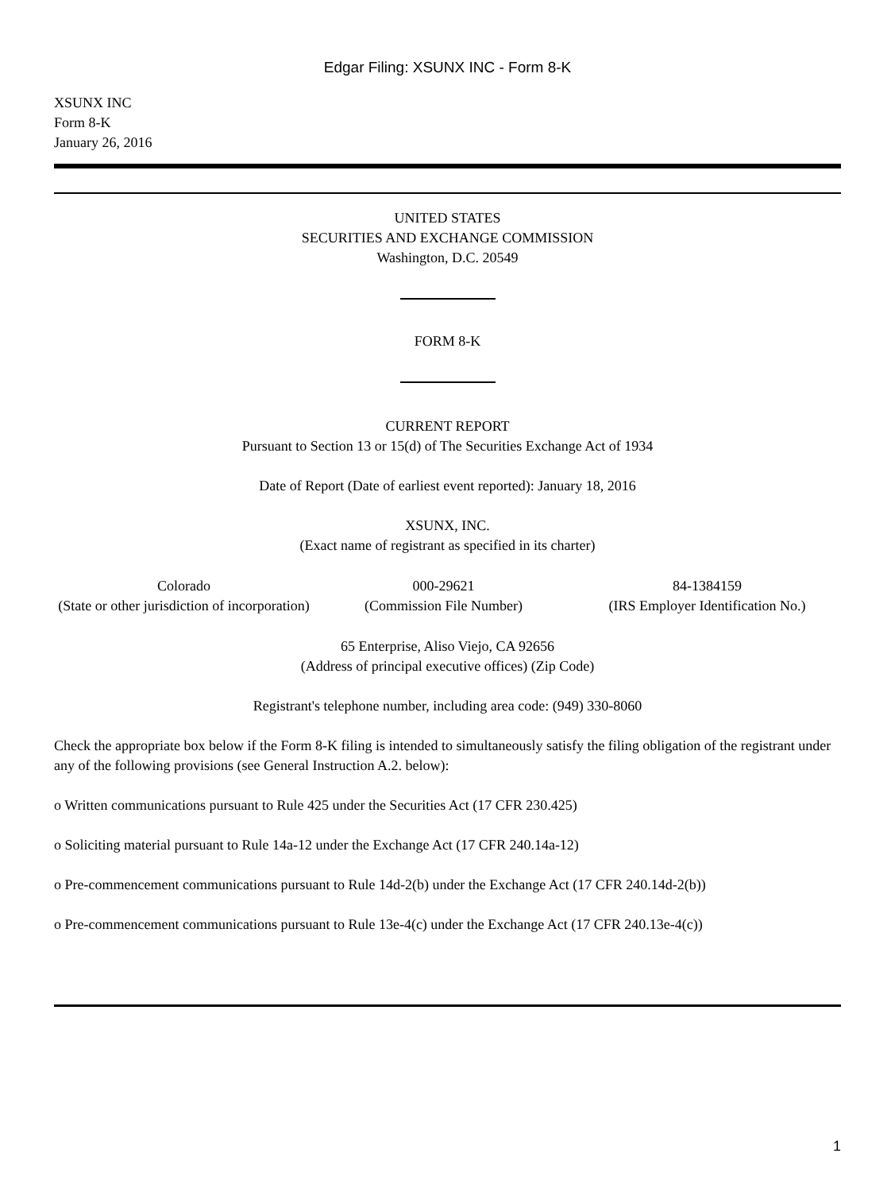Edgar Filing: XSUNX INC - Form 8-K
XSUNX INC
Form 8-K
January 26, 2016
UNITED STATES
SECURITIES AND EXCHANGE COMMISSION
Washington, D.C. 20549
FORM 8-K
CURRENT REPORT
Pursuant to Section 13 or 15(d) of The Securities Exchange Act of 1934
Date of Report (Date of earliest event reported): January 18, 2016
XSUNX, INC.
(Exact name of registrant as specified in its charter)
| Colorado (State or other jurisdiction of incorporation) | 000-29621 (Commission File Number) | 84-1384159 (IRS Employer Identification No.) |
65 Enterprise, Aliso Viejo, CA 92656
(Address of principal executive offices) (Zip Code)
Registrant's telephone number, including area code: (949) 330-8060
Check the appropriate box below if the Form 8-K filing is intended to simultaneously satisfy the filing obligation of the registrant under any of the following provisions (see General Instruction A.2. below):
o Written communications pursuant to Rule 425 under the Securities Act (17 CFR 230.425)
o Soliciting material pursuant to Rule 14a-12 under the Exchange Act (17 CFR 240.14a-12)
o Pre-commencement communications pursuant to Rule 14d-2(b) under the Exchange Act (17 CFR 240.14d-2(b))
o Pre-commencement communications pursuant to Rule 13e-4(c) under the Exchange Act (17 CFR 240.13e-4(c))
1